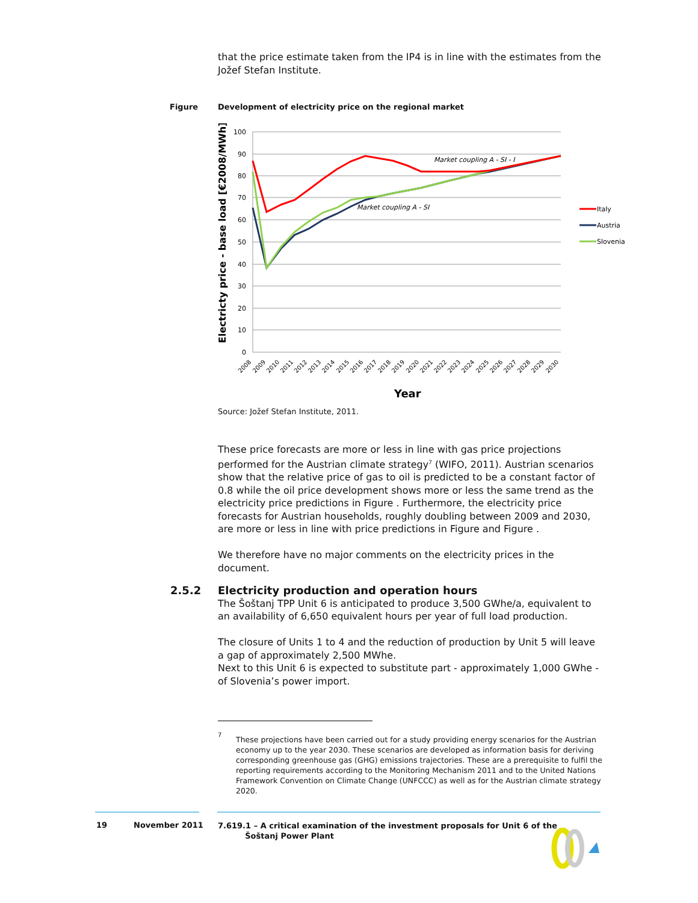that the price estimate taken from the IP4 is in line with the estimates from the Jožef Stefan Institute.
Figure
Development of electricity price on the regional market
100
90
80
70
60
50
40
30
20
10
0
Market coupling A - SI - I
Market coupling A - SI
Electricty price - base load [€2008/MWh]
Year
2008
2009
2010
2011
2012
2013
2014
2015
2016
2017
2018
2019
2020
2021
2022
2023
2024
2025
2026
2027
2028
2029
2030
Italy
Austria
Slovenia
Source: Jožef Stefan Institute, 2011.
These price forecasts are more or less in line with gas price projections performed for the Austrian climate strategy<sup>7</sup> (WIFO, 2011). Austrian scenarios show that the relative price of gas to oil is predicted to be a constant factor of 0.8 while the oil price development shows more or less the same trend as the electricity price predictions in Figure . Furthermore, the electricity price forecasts for Austrian households, roughly doubling between 2009 and 2030, are more or less in line with price predictions in Figure and Figure .
We therefore have no major comments on the electricity prices in the document.
2.5.2
Electricity production and operation hours
The Šoštanj TPP Unit 6 is anticipated to produce 3,500 GWhe/a, equivalent to an availability of 6,650 equivalent hours per year of full load production.
The closure of Units 1 to 4 and the reduction of production by Unit 5 will leave a gap of approximately 2,500 MWhe.
Next to this Unit 6 is expected to substitute part - approximately 1,000 GWhe - of Slovenia’s power import.
7
These projections have been carried out for a study providing energy scenarios for the Austrian economy up to the year 2030. These scenarios are developed as information basis for deriving corresponding greenhouse gas (GHG) emissions trajectories. These are a prerequisite to fulfil the reporting requirements according to the Monitoring Mechanism 2011 and to the United Nations Framework Convention on Climate Change (UNFCCC) as well as for the Austrian climate strategy 2020.
19 November 2011
7.619.1 – A critical examination of the investment proposals for Unit 6 of the
Šoštanj Power Plant